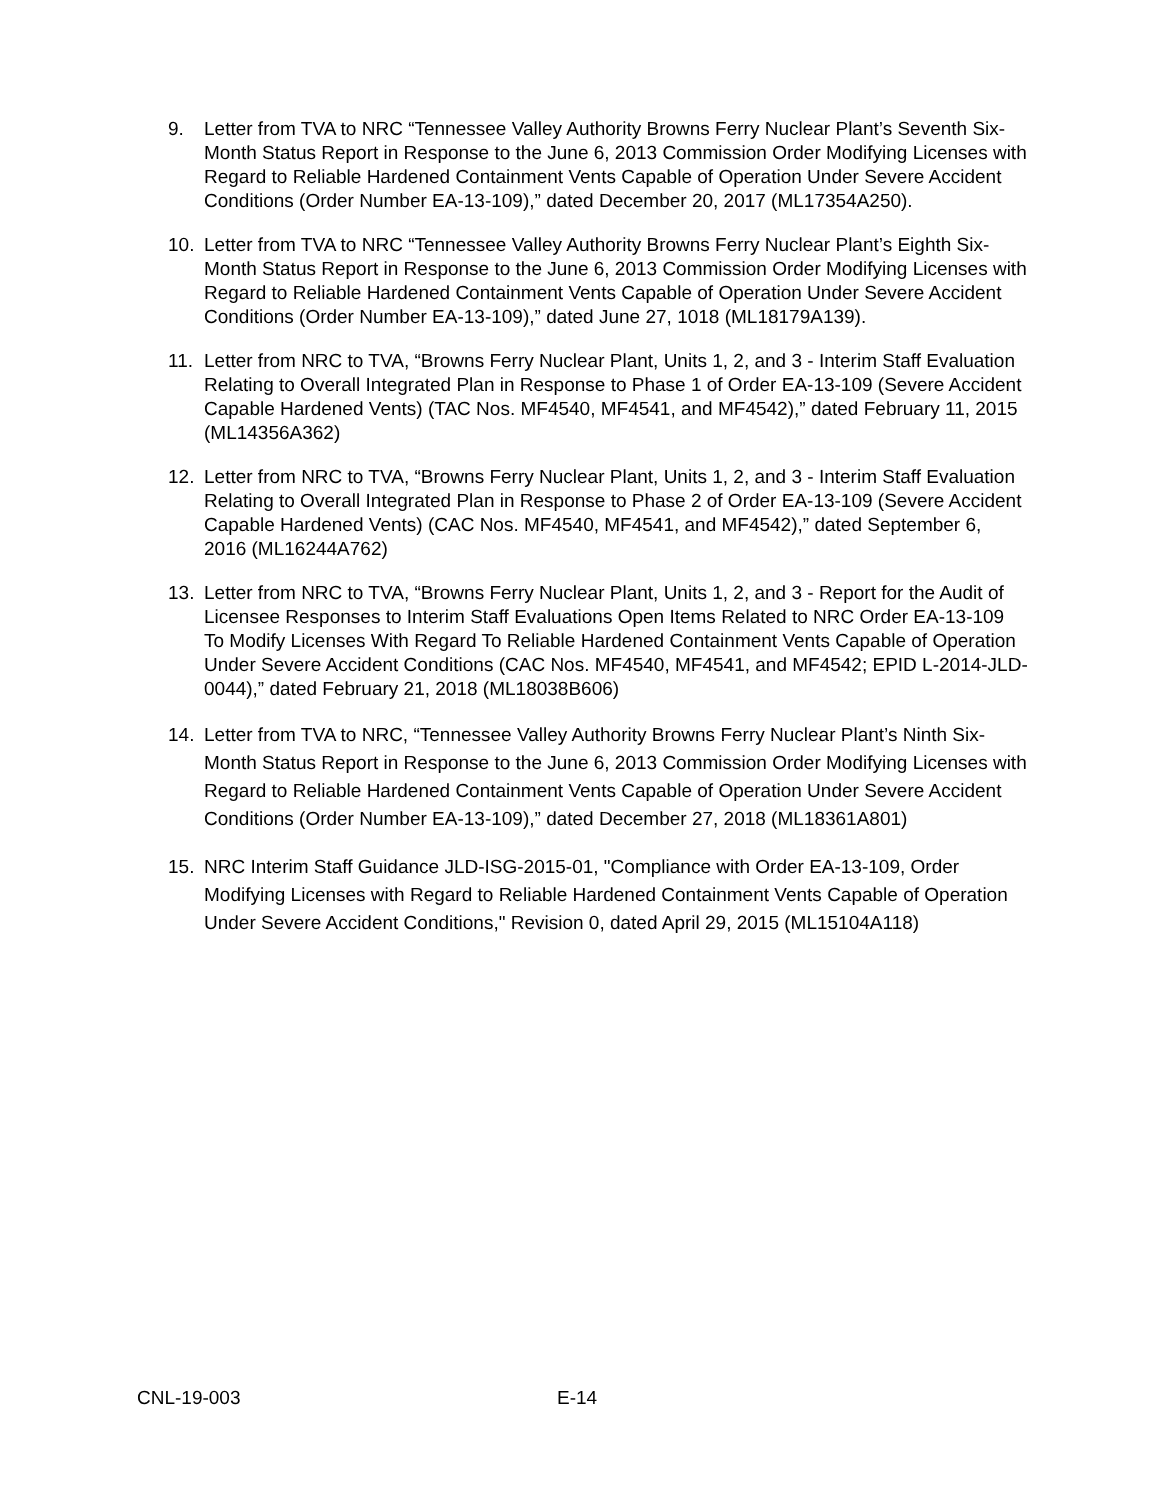9. Letter from TVA to NRC “Tennessee Valley Authority Browns Ferry Nuclear Plant’s Seventh Six-Month Status Report in Response to the June 6, 2013 Commission Order Modifying Licenses with Regard to Reliable Hardened Containment Vents Capable of Operation Under Severe Accident Conditions (Order Number EA-13-109),” dated December 20, 2017 (ML17354A250).
10. Letter from TVA to NRC “Tennessee Valley Authority Browns Ferry Nuclear Plant’s Eighth Six-Month Status Report in Response to the June 6, 2013 Commission Order Modifying Licenses with Regard to Reliable Hardened Containment Vents Capable of Operation Under Severe Accident Conditions (Order Number EA-13-109),” dated June 27, 1018 (ML18179A139).
11. Letter from NRC to TVA, “Browns Ferry Nuclear Plant, Units 1, 2, and 3 - Interim Staff Evaluation Relating to Overall Integrated Plan in Response to Phase 1 of Order EA-13-109 (Severe Accident Capable Hardened Vents) (TAC Nos. MF4540, MF4541, and MF4542),” dated February 11, 2015 (ML14356A362)
12. Letter from NRC to TVA, “Browns Ferry Nuclear Plant, Units 1, 2, and 3 - Interim Staff Evaluation Relating to Overall Integrated Plan in Response to Phase 2 of Order EA-13-109 (Severe Accident Capable Hardened Vents) (CAC Nos. MF4540, MF4541, and MF4542),” dated September 6, 2016 (ML16244A762)
13. Letter from NRC to TVA, “Browns Ferry Nuclear Plant, Units 1, 2, and 3 - Report for the Audit of Licensee Responses to Interim Staff Evaluations Open Items Related to NRC Order EA-13-109 To Modify Licenses With Regard To Reliable Hardened Containment Vents Capable of Operation Under Severe Accident Conditions (CAC Nos. MF4540, MF4541, and MF4542; EPID L-2014-JLD-0044),” dated February 21, 2018 (ML18038B606)
14. Letter from TVA to NRC, “Tennessee Valley Authority Browns Ferry Nuclear Plant’s Ninth Six-Month Status Report in Response to the June 6, 2013 Commission Order Modifying Licenses with Regard to Reliable Hardened Containment Vents Capable of Operation Under Severe Accident Conditions (Order Number EA-13-109),” dated December 27, 2018 (ML18361A801)
15. NRC Interim Staff Guidance JLD-ISG-2015-01, "Compliance with Order EA-13-109, Order Modifying Licenses with Regard to Reliable Hardened Containment Vents Capable of Operation Under Severe Accident Conditions," Revision 0, dated April 29, 2015 (ML15104A118)
CNL-19-003 E-14